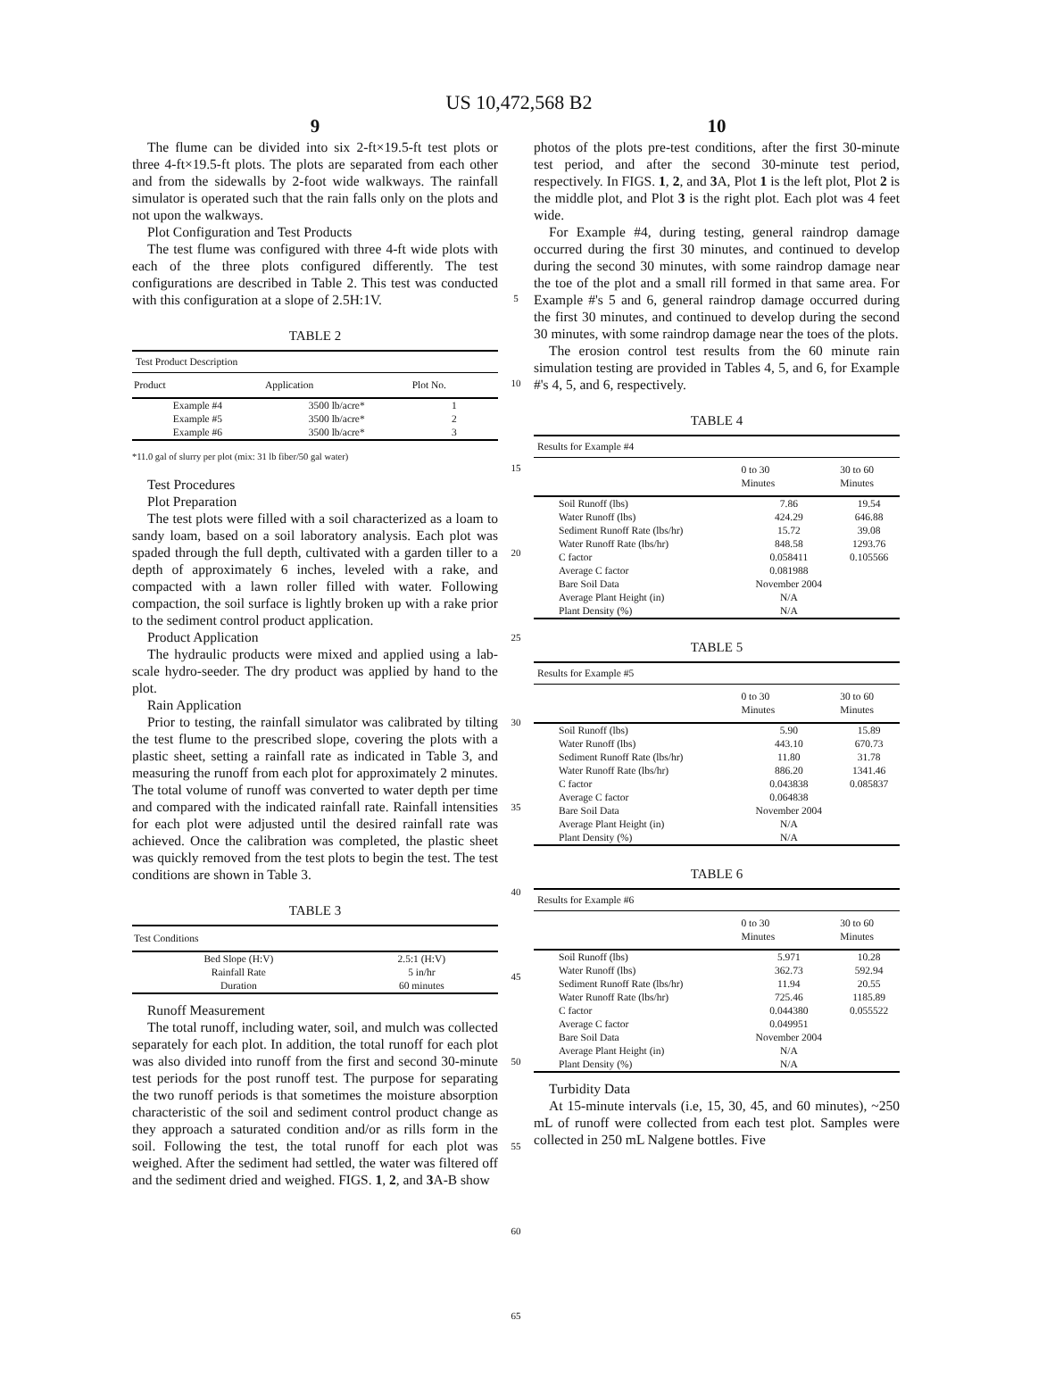US 10,472,568 B2
9
The flume can be divided into six 2-ft×19.5-ft test plots or three 4-ft×19.5-ft plots. The plots are separated from each other and from the sidewalls by 2-foot wide walkways. The rainfall simulator is operated such that the rain falls only on the plots and not upon the walkways.
Plot Configuration and Test Products
The test flume was configured with three 4-ft wide plots with each of the three plots configured differently. The test configurations are described in Table 2. This test was conducted with this configuration at a slope of 2.5H:1V.
TABLE 2
| Test Product Description | | |
| --- | --- | --- |
| Product | Application | Plot No. |
| Example #4 | 3500 lb/acre* | 1 |
| Example #5 | 3500 lb/acre* | 2 |
| Example #6 | 3500 lb/acre* | 3 |
*11.0 gal of slurry per plot (mix: 31 lb fiber/50 gal water)
Test Procedures
Plot Preparation
The test plots were filled with a soil characterized as a loam to sandy loam, based on a soil laboratory analysis. Each plot was spaded through the full depth, cultivated with a garden tiller to a depth of approximately 6 inches, leveled with a rake, and compacted with a lawn roller filled with water. Following compaction, the soil surface is lightly broken up with a rake prior to the sediment control product application.
Product Application
The hydraulic products were mixed and applied using a lab-scale hydro-seeder. The dry product was applied by hand to the plot.
Rain Application
Prior to testing, the rainfall simulator was calibrated by tilting the test flume to the prescribed slope, covering the plots with a plastic sheet, setting a rainfall rate as indicated in Table 3, and measuring the runoff from each plot for approximately 2 minutes. The total volume of runoff was converted to water depth per time and compared with the indicated rainfall rate. Rainfall intensities for each plot were adjusted until the desired rainfall rate was achieved. Once the calibration was completed, the plastic sheet was quickly removed from the test plots to begin the test. The test conditions are shown in Table 3.
TABLE 3
| Test Conditions | |
| --- | --- |
| Bed Slope (H:V) | 2.5:1 (H:V) |
| Rainfall Rate | 5 in/hr |
| Duration | 60 minutes |
Runoff Measurement
The total runoff, including water, soil, and mulch was collected separately for each plot. In addition, the total runoff for each plot was also divided into runoff from the first and second 30-minute test periods for the post runoff test. The purpose for separating the two runoff periods is that sometimes the moisture absorption characteristic of the soil and sediment control product change as they approach a saturated condition and/or as rills form in the soil. Following the test, the total runoff for each plot was weighed. After the sediment had settled, the water was filtered off and the sediment dried and weighed. FIGS. 1, 2, and 3 A-B show
5
10
15
20
25
30
35
40
45
50
55
60
65
10
photos of the plots pre-test conditions, after the first 30-minute test period, and after the second 30-minute test period, respectively. In FIGS. 1, 2, and 3 A, Plot 1 is the left plot, Plot 2 is the middle plot, and Plot 3 is the right plot. Each plot was 4 feet wide.
For Example #4, during testing, general raindrop damage occurred during the first 30 minutes, and continued to develop during the second 30 minutes, with some raindrop damage near the toe of the plot and a small rill formed in that same area. For Example #'s 5 and 6, general raindrop damage occurred during the first 30 minutes, and continued to develop during the second 30 minutes, with some raindrop damage near the toes of the plots.
The erosion control test results from the 60 minute rain simulation testing are provided in Tables 4, 5, and 6, for Example #'s 4, 5, and 6, respectively.
TABLE 4
| Results for Example #4 | | |
| --- | --- | --- |
| | 0 to 30 Minutes | 30 to 60 Minutes |
| Soil Runoff (lbs) | 7.86 | 19.54 |
| Water Runoff (lbs) | 424.29 | 646.88 |
| Sediment Runoff Rate (lbs/hr) | 15.72 | 39.08 |
| Water Runoff Rate (lbs/hr) | 848.58 | 1293.76 |
| C factor | 0.058411 | 0.105566 |
| Average C factor | 0.081988 | |
| Bare Soil Data | November 2004 | |
| Average Plant Height (in) | N/A | |
| Plant Density (%) | N/A | |
TABLE 5
| Results for Example #5 | | |
| --- | --- | --- |
| | 0 to 30 Minutes | 30 to 60 Minutes |
| Soil Runoff (lbs) | 5.90 | 15.89 |
| Water Runoff (lbs) | 443.10 | 670.73 |
| Sediment Runoff Rate (lbs/hr) | 11.80 | 31.78 |
| Water Runoff Rate (lbs/hr) | 886.20 | 1341.46 |
| C factor | 0.043838 | 0.085837 |
| Average C factor | 0.064838 | |
| Bare Soil Data | November 2004 | |
| Average Plant Height (in) | N/A | |
| Plant Density (%) | N/A | |
TABLE 6
| Results for Example #6 | | |
| --- | --- | --- |
| | 0 to 30 Minutes | 30 to 60 Minutes |
| Soil Runoff (lbs) | 5.971 | 10.28 |
| Water Runoff (lbs) | 362.73 | 592.94 |
| Sediment Runoff Rate (lbs/hr) | 11.94 | 20.55 |
| Water Runoff Rate (lbs/hr) | 725.46 | 1185.89 |
| C factor | 0.044380 | 0.055522 |
| Average C factor | 0.049951 | |
| Bare Soil Data | November 2004 | |
| Average Plant Height (in) | N/A | |
| Plant Density (%) | N/A | |
Turbidity Data
At 15-minute intervals (i.e, 15, 30, 45, and 60 minutes), ~250 mL of runoff were collected from each test plot. Samples were collected in 250 mL Nalgene bottles. Five